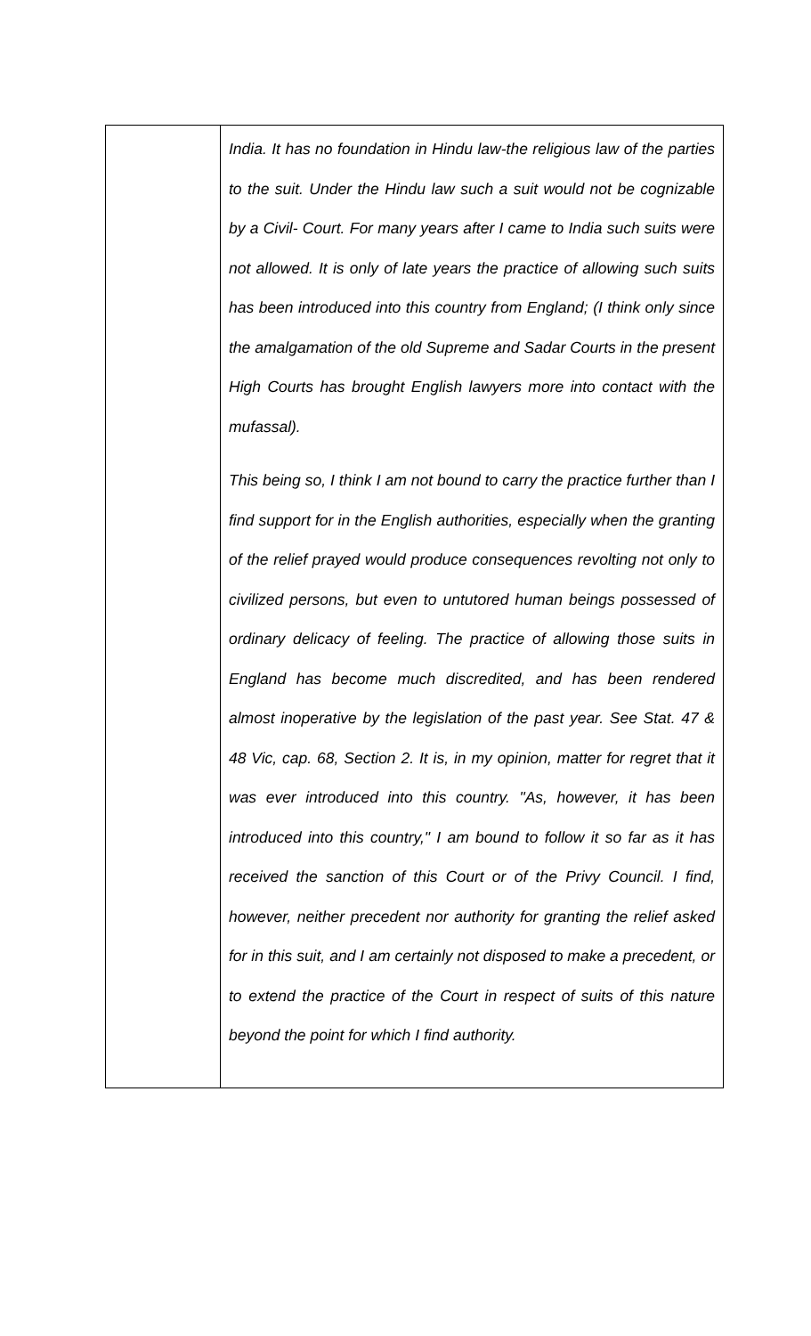| | India. It has no foundation in Hindu law-the religious law of the parties to the suit. Under the Hindu law such a suit would not be cognizable by a Civil- Court. For many years after I came to India such suits were not allowed. It is only of late years the practice of allowing such suits has been introduced into this country from England; (I think only since the amalgamation of the old Supreme and Sadar Courts in the present High Courts has brought English lawyers more into contact with the mufassal). This being so, I think I am not bound to carry the practice further than I find support for in the English authorities, especially when the granting of the relief prayed would produce consequences revolting not only to civilized persons, but even to untutored human beings possessed of ordinary delicacy of feeling. The practice of allowing those suits in England has become much discredited, and has been rendered almost inoperative by the legislation of the past year. See Stat. 47 & 48 Vic, cap. 68, Section 2. It is, in my opinion, matter for regret that it was ever introduced into this country. "As, however, it has been introduced into this country," I am bound to follow it so far as it has received the sanction of this Court or of the Privy Council. I find, however, neither precedent nor authority for granting the relief asked for in this suit, and I am certainly not disposed to make a precedent, or to extend the practice of the Court in respect of suits of this nature beyond the point for which I find authority. |